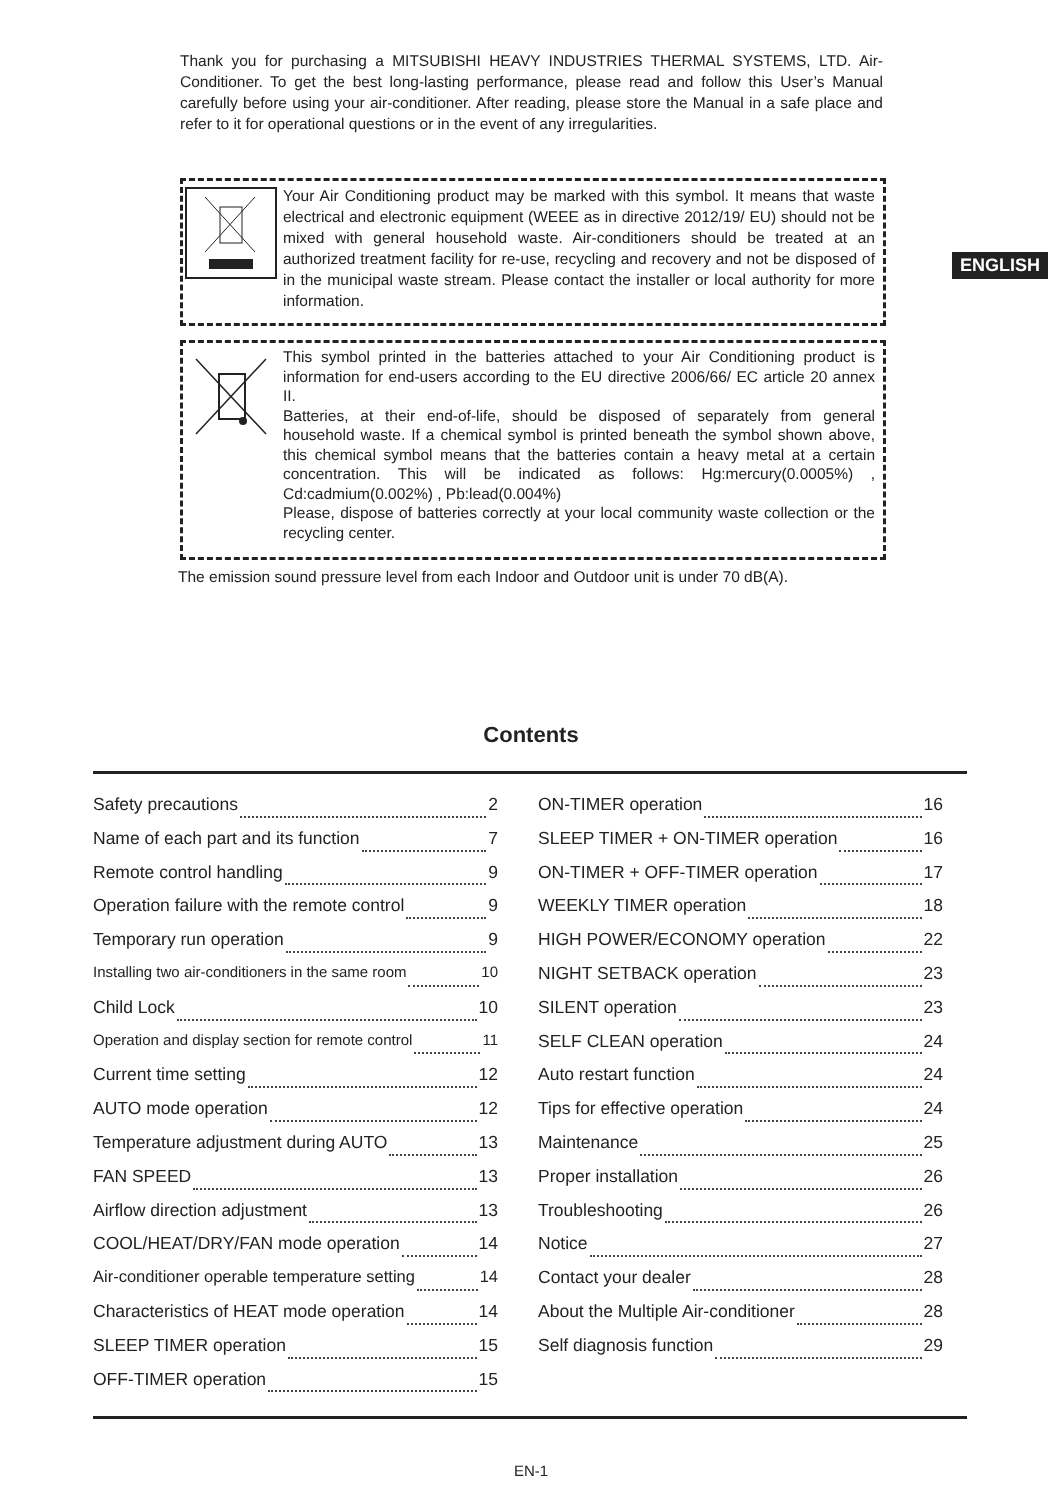Thank you for purchasing a MITSUBISHI HEAVY INDUSTRIES THERMAL SYSTEMS, LTD. Air-Conditioner. To get the best long-lasting performance, please read and follow this User’s Manual carefully before using your air-conditioner. After reading, please store the Manual in a safe place and refer to it for operational questions or in the event of any irregularities.
Your Air Conditioning product may be marked with this symbol. It means that waste electrical and electronic equipment (WEEE as in directive 2012/19/ EU) should not be mixed with general household waste. Air-conditioners should be treated at an authorized treatment facility for re-use, recycling and recovery and not be disposed of in the municipal waste stream. Please contact the installer or local authority for more information.
This symbol printed in the batteries attached to your Air Conditioning product is information for end-users according to the EU directive 2006/66/ EC article 20 annex II.
Batteries, at their end-of-life, should be disposed of separately from general household waste. If a chemical symbol is printed beneath the symbol shown above, this chemical symbol means that the batteries contain a heavy metal at a certain concentration. This will be indicated as follows: Hg:mercury(0.0005%) , Cd:cadmium(0.002%) , Pb:lead(0.004%)
Please, dispose of batteries correctly at your local community waste collection or the recycling center.
The emission sound pressure level from each Indoor and Outdoor unit is under 70 dB(A).
ENGLISH
Contents
Safety precautions 2
Name of each part and its function 7
Remote control handling 9
Operation failure with the remote control 9
Temporary run operation 9
Installing two air-conditioners in the same room 10
Child Lock 10
Operation and display section for remote control 11
Current time setting 12
AUTO mode operation 12
Temperature adjustment during AUTO 13
FAN SPEED 13
Airflow direction adjustment 13
COOL/HEAT/DRY/FAN mode operation 14
Air-conditioner operable temperature setting 14
Characteristics of HEAT mode operation 14
SLEEP TIMER operation 15
OFF-TIMER operation 15
ON-TIMER operation 16
SLEEP TIMER + ON-TIMER operation 16
ON-TIMER + OFF-TIMER operation 17
WEEKLY TIMER operation 18
HIGH POWER/ECONOMY operation 22
NIGHT SETBACK operation 23
SILENT operation 23
SELF CLEAN operation 24
Auto restart function 24
Tips for effective operation 24
Maintenance 25
Proper installation 26
Troubleshooting 26
Notice 27
Contact your dealer 28
About the Multiple Air-conditioner 28
Self diagnosis function 29
EN-1